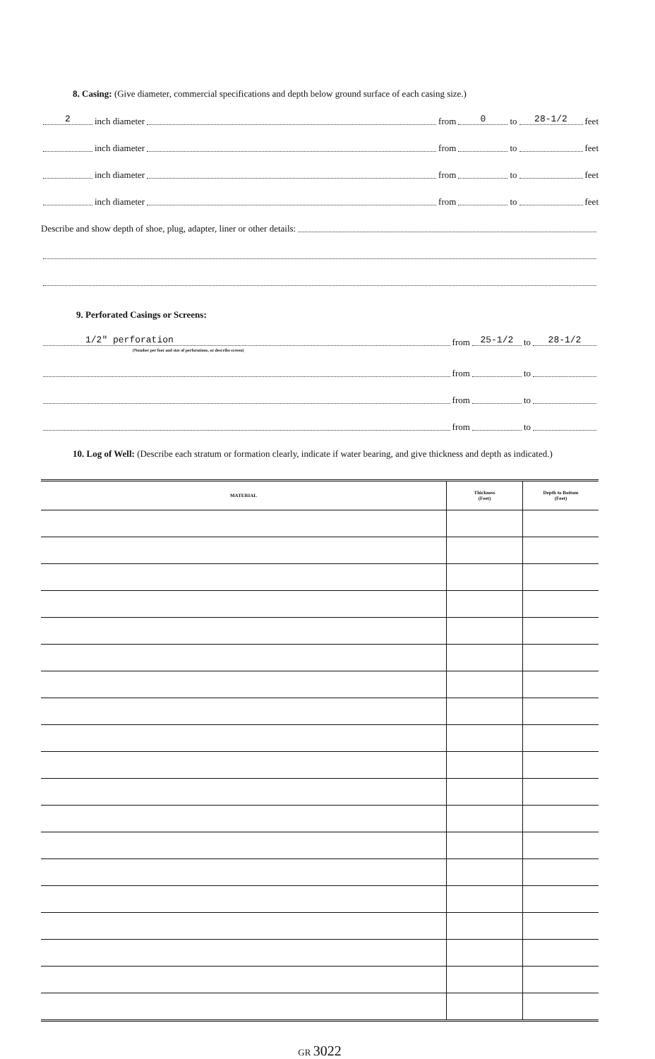8. Casing: (Give diameter, commercial specifications and depth below ground surface of each casing size.)
2 inch diameter from 0 to 28-1/2 feet
inch diameter from to feet
inch diameter from to feet
inch diameter from to feet
Describe and show depth of shoe, plug, adapter, liner or other details:
9. Perforated Casings or Screens:
1/2" perforation from 25-1/2 to 28-1/2
(Number per foot and size of perforations, or describe screen)
from to
from to
from to
10. Log of Well: (Describe each stratum or formation clearly, indicate if water bearing, and give thickness and depth as indicated.)
| MATERIAL | Thickness (Feet) | Depth to Bottom (Feet) |
| --- | --- | --- |
GR 3022